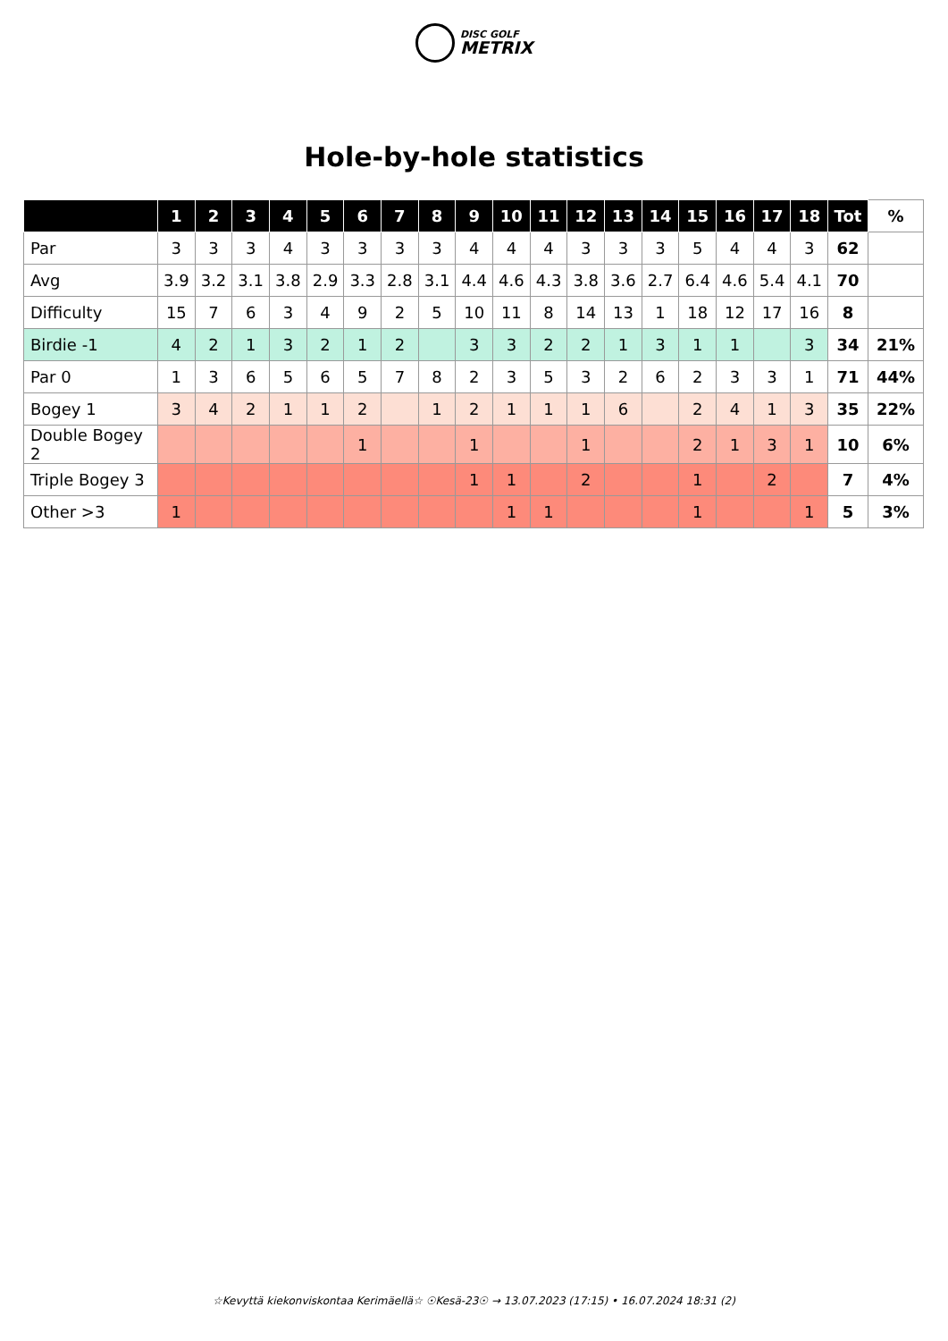DISC GOLF METRIX
Hole-by-hole statistics
| | 1 | 2 | 3 | 4 | 5 | 6 | 7 | 8 | 9 | 10 | 11 | 12 | 13 | 14 | 15 | 16 | 17 | 18 | Tot | % |
| --- | --- | --- | --- | --- | --- | --- | --- | --- | --- | --- | --- | --- | --- | --- | --- | --- | --- | --- | --- | --- |
| Par | 3 | 3 | 3 | 4 | 3 | 3 | 3 | 3 | 4 | 4 | 4 | 3 | 3 | 3 | 5 | 4 | 4 | 3 | 62 | |
| Avg | 3.9 | 3.2 | 3.1 | 3.8 | 2.9 | 3.3 | 2.8 | 3.1 | 4.4 | 4.6 | 4.3 | 3.8 | 3.6 | 2.7 | 6.4 | 4.6 | 5.4 | 4.1 | 70 | |
| Difficulty | 15 | 7 | 6 | 3 | 4 | 9 | 2 | 5 | 10 | 11 | 8 | 14 | 13 | 1 | 18 | 12 | 17 | 16 | 8 | |
| Birdie -1 | 4 | 2 | 1 | 3 | 2 | 1 | 2 | | 3 | 3 | 2 | 2 | 1 | 3 | 1 | 1 | | 3 | 34 | 21% |
| Par 0 | 1 | 3 | 6 | 5 | 6 | 5 | 7 | 8 | 2 | 3 | 5 | 3 | 2 | 6 | 2 | 3 | 3 | 1 | 71 | 44% |
| Bogey 1 | 3 | 4 | 2 | 1 | 1 | 2 | | 1 | 2 | 1 | 1 | 1 | 6 | | 2 | 4 | 1 | 3 | 35 | 22% |
| Double Bogey 2 | | | | | | 1 | | | 1 | | | 1 | | | 2 | 1 | 3 | 1 | 10 | 6% |
| Triple Bogey 3 | | | | | | | | | 1 | 1 | | 2 | | | 1 | | 2 | | 7 | 4% |
| Other >3 | 1 | | | | | | | | | 1 | 1 | | | | 1 | | | 1 | 5 | 3% |
☆Kevyttä kiekonviskontaa Kerimäellä☆ ☉Kesä-23☉ → 13.07.2023 (17:15) • 16.07.2024 18:31 (2)